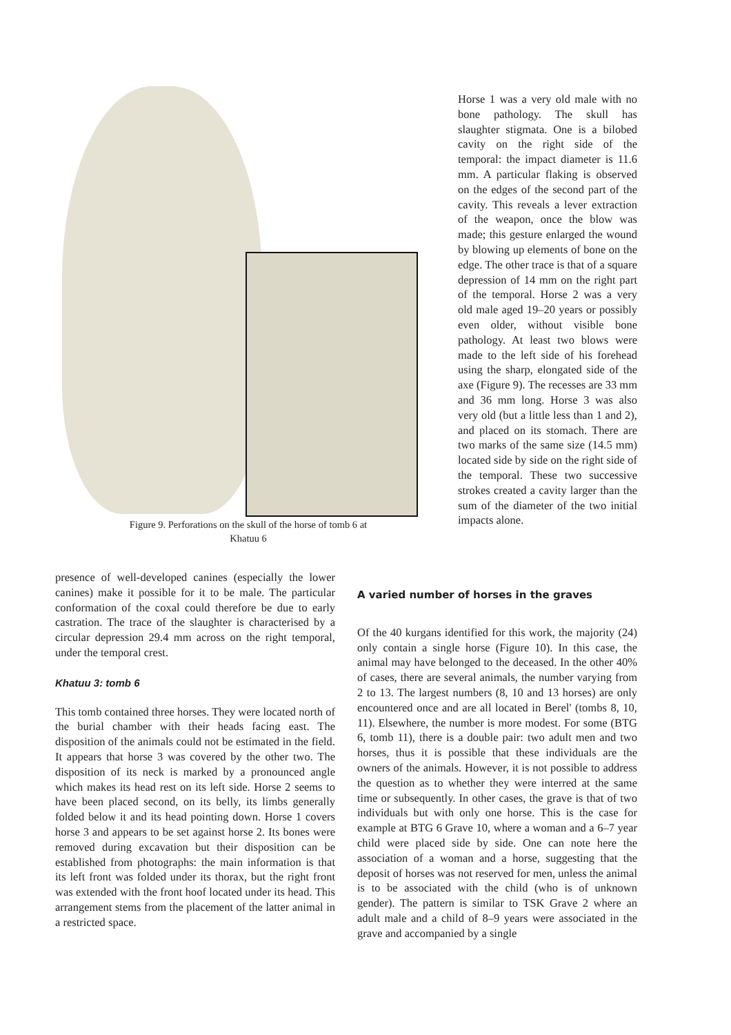Figure 9. Perforations on the skull of the horse of tomb 6 at Khatuu 6
Horse 1 was a very old male with no bone pathology. The skull has slaughter stigmata. One is a bilobed cavity on the right side of the temporal: the impact diameter is 11.6 mm. A particular flaking is observed on the edges of the second part of the cavity. This reveals a lever extraction of the weapon, once the blow was made; this gesture enlarged the wound by blowing up elements of bone on the edge. The other trace is that of a square depression of 14 mm on the right part of the temporal. Horse 2 was a very old male aged 19–20 years or possibly even older, without visible bone pathology. At least two blows were made to the left side of his forehead using the sharp, elongated side of the axe (Figure 9). The recesses are 33 mm and 36 mm long. Horse 3 was also very old (but a little less than 1 and 2), and placed on its stomach. There are two marks of the same size (14.5 mm) located side by side on the right side of the temporal. These two successive strokes created a cavity larger than the sum of the diameter of the two initial impacts alone.
presence of well-developed canines (especially the lower canines) make it possible for it to be male. The particular conformation of the coxal could therefore be due to early castration. The trace of the slaughter is characterised by a circular depression 29.4 mm across on the right temporal, under the temporal crest.
Khatuu 3: tomb 6
This tomb contained three horses. They were located north of the burial chamber with their heads facing east. The disposition of the animals could not be estimated in the field. It appears that horse 3 was covered by the other two. The disposition of its neck is marked by a pronounced angle which makes its head rest on its left side. Horse 2 seems to have been placed second, on its belly, its limbs generally folded below it and its head pointing down. Horse 1 covers horse 3 and appears to be set against horse 2. Its bones were removed during excavation but their disposition can be established from photographs: the main information is that its left front was folded under its thorax, but the right front was extended with the front hoof located under its head. This arrangement stems from the placement of the latter animal in a restricted space.
A varied number of horses in the graves
Of the 40 kurgans identified for this work, the majority (24) only contain a single horse (Figure 10). In this case, the animal may have belonged to the deceased. In the other 40% of cases, there are several animals, the number varying from 2 to 13. The largest numbers (8, 10 and 13 horses) are only encountered once and are all located in Berel' (tombs 8, 10, 11). Elsewhere, the number is more modest. For some (BTG 6, tomb 11), there is a double pair: two adult men and two horses, thus it is possible that these individuals are the owners of the animals. However, it is not possible to address the question as to whether they were interred at the same time or subsequently. In other cases, the grave is that of two individuals but with only one horse. This is the case for example at BTG 6 Grave 10, where a woman and a 6–7 year child were placed side by side. One can note here the association of a woman and a horse, suggesting that the deposit of horses was not reserved for men, unless the animal is to be associated with the child (who is of unknown gender). The pattern is similar to TSK Grave 2 where an adult male and a child of 8–9 years were associated in the grave and accompanied by a single